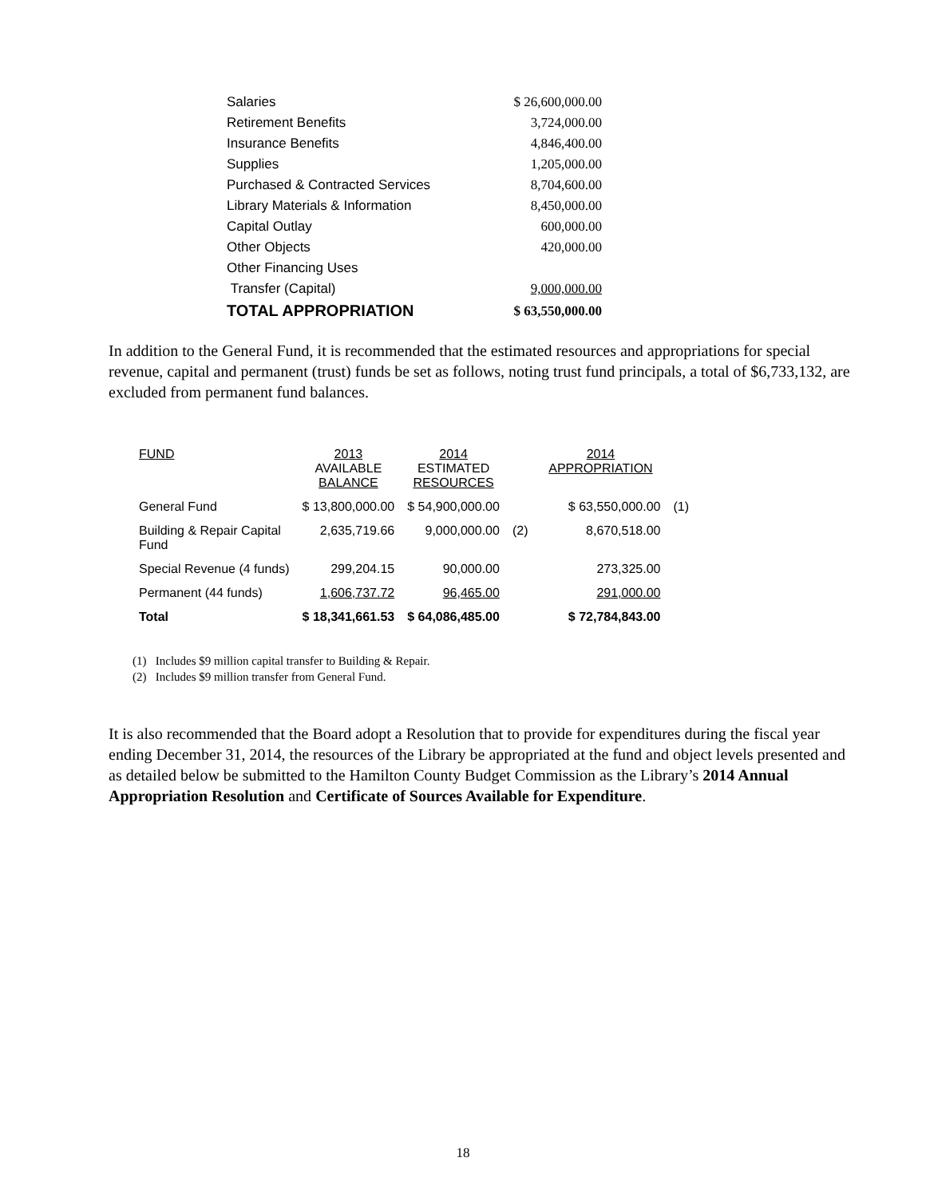| Salaries | $ 26,600,000.00 |
| Retirement Benefits | 3,724,000.00 |
| Insurance Benefits | 4,846,400.00 |
| Supplies | 1,205,000.00 |
| Purchased & Contracted Services | 8,704,600.00 |
| Library Materials & Information | 8,450,000.00 |
| Capital Outlay | 600,000.00 |
| Other Objects | 420,000.00 |
| Other Financing Uses | |
| Transfer (Capital) | 9,000,000.00 |
| TOTAL APPROPRIATION | $ 63,550,000.00 |
In addition to the General Fund, it is recommended that the estimated resources and appropriations for special revenue, capital and permanent (trust) funds be set as follows, noting trust fund principals, a total of $6,733,132, are excluded from permanent fund balances.
| FUND | 2013 AVAILABLE BALANCE | 2014 ESTIMATED RESOURCES | | 2014 APPROPRIATION | |
| --- | --- | --- | --- | --- | --- |
| General Fund | $ 13,800,000.00 | $ 54,900,000.00 | | $ 63,550,000.00 | (1) |
| Building & Repair Capital Fund | 2,635,719.66 | 9,000,000.00 | (2) | 8,670,518.00 | |
| Special Revenue (4 funds) | 299,204.15 | 90,000.00 | | 273,325.00 | |
| Permanent (44 funds) | 1,606,737.72 | 96,465.00 | | 291,000.00 | |
| Total | $ 18,341,661.53 | $ 64,086,485.00 | | $ 72,784,843.00 | |
(1) Includes $9 million capital transfer to Building & Repair.
(2) Includes $9 million transfer from General Fund.
It is also recommended that the Board adopt a Resolution that to provide for expenditures during the fiscal year ending December 31, 2014, the resources of the Library be appropriated at the fund and object levels presented and as detailed below be submitted to the Hamilton County Budget Commission as the Library’s 2014 Annual Appropriation Resolution and Certificate of Sources Available for Expenditure.
18